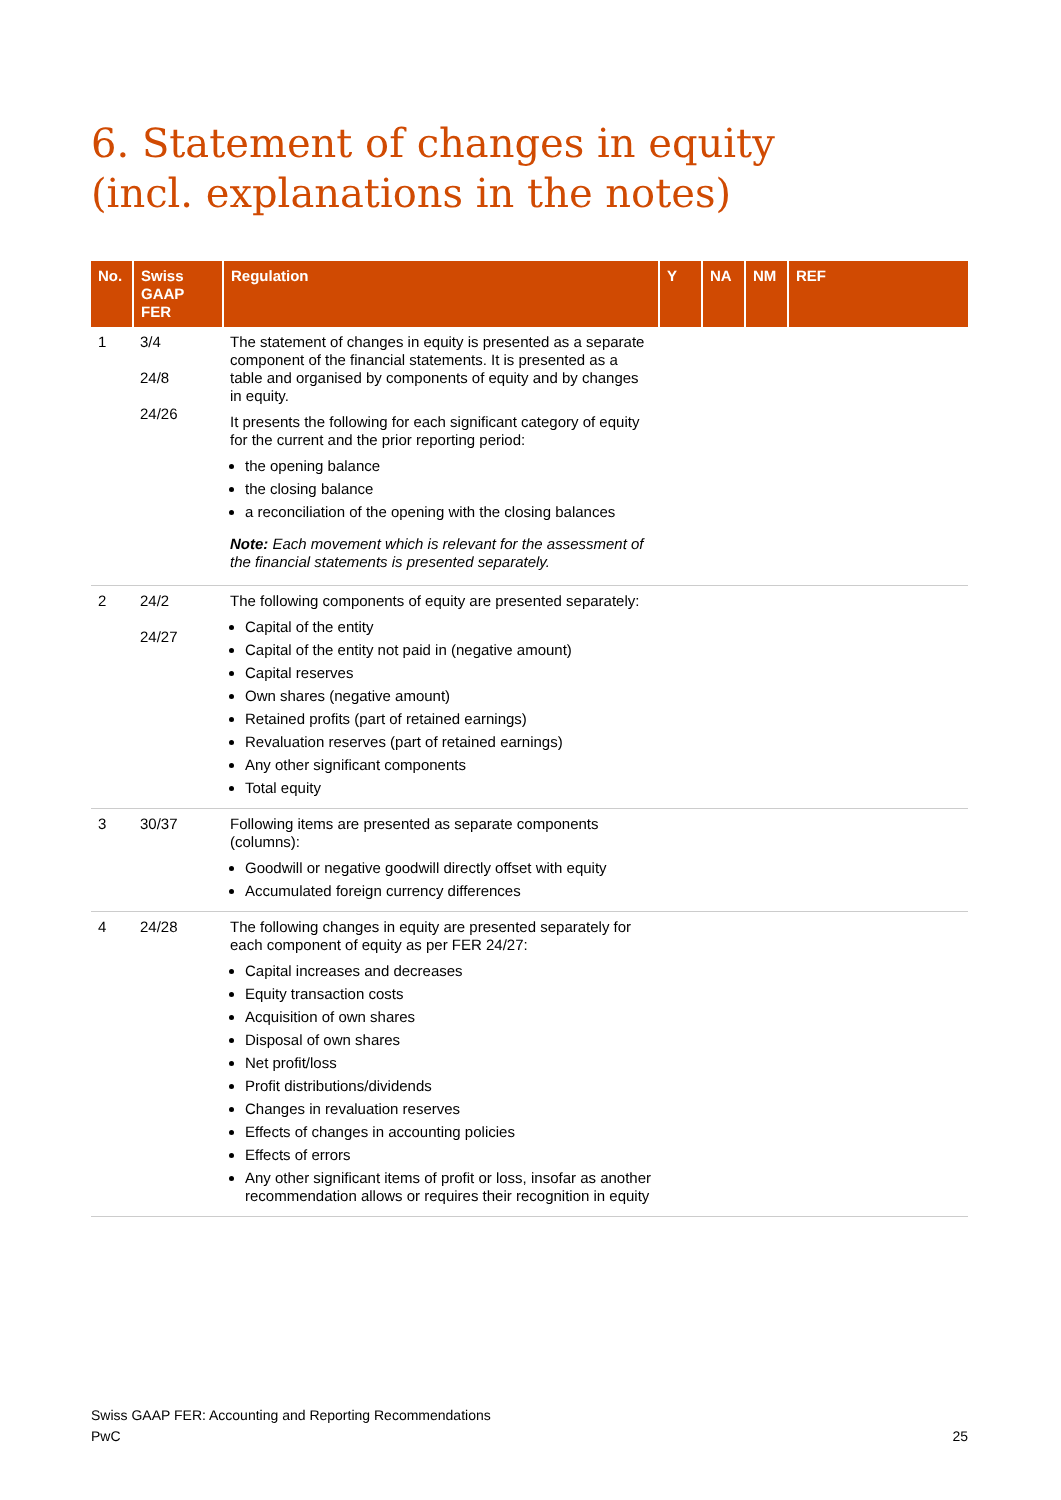6. Statement of changes in equity
(incl. explanations in the notes)
| No. | Swiss GAAP FER | Regulation | Y | NA | NM | REF |
| --- | --- | --- | --- | --- | --- | --- |
| 1 | 3/4 24/8 24/26 | The statement of changes in equity is presented as a separate component of the financial statements. It is presented as a table and organised by components of equity and by changes in equity. It presents the following for each significant category of equity for the current and the prior reporting period: the opening balance the closing balance a reconciliation of the opening with the closing balances Note: Each movement which is relevant for the assessment of the financial statements is presented separately. | | | | |
| 2 | 24/2 24/27 | The following components of equity are presented separately: Capital of the entity Capital of the entity not paid in (negative amount) Capital reserves Own shares (negative amount) Retained profits (part of retained earnings) Revaluation reserves (part of retained earnings) Any other significant components Total equity | | | | |
| 3 | 30/37 | Following items are presented as separate components (columns): Goodwill or negative goodwill directly offset with equity Accumulated foreign currency differences | | | | |
| 4 | 24/28 | The following changes in equity are presented separately for each component of equity as per FER 24/27: Capital increases and decreases Equity transaction costs Acquisition of own shares Disposal of own shares Net profit/loss Profit distributions/dividends Changes in revaluation reserves Effects of changes in accounting policies Effects of errors Any other significant items of profit or loss, insofar as another recommendation allows or requires their recognition in equity | | | | |
Swiss GAAP FER: Accounting and Reporting Recommendations
PwC
25